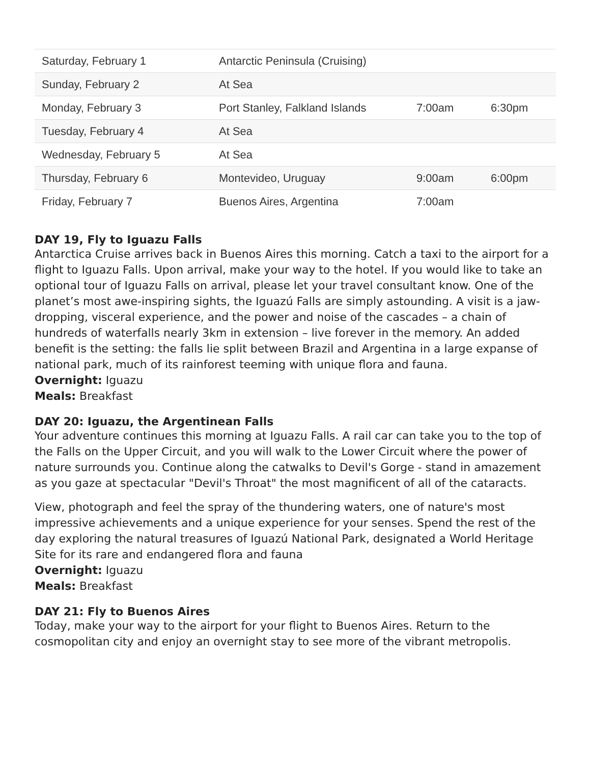| Saturday, February 1 | Antarctic Peninsula (Cruising) | | |
| Sunday, February 2 | At Sea | | |
| Monday, February 3 | Port Stanley, Falkland Islands | 7:00am | 6:30pm |
| Tuesday, February 4 | At Sea | | |
| Wednesday, February 5 | At Sea | | |
| Thursday, February 6 | Montevideo, Uruguay | 9:00am | 6:00pm |
| Friday, February 7 | Buenos Aires, Argentina | 7:00am | |
DAY 19, Fly to Iguazu Falls
Antarctica Cruise arrives back in Buenos Aires this morning. Catch a taxi to the airport for a flight to Iguazu Falls. Upon arrival, make your way to the hotel. If you would like to take an optional tour of Iguazu Falls on arrival, please let your travel consultant know. One of the planet’s most awe-inspiring sights, the Iguazú Falls are simply astounding. A visit is a jaw-dropping, visceral experience, and the power and noise of the cascades – a chain of hundreds of waterfalls nearly 3km in extension – live forever in the memory. An added benefit is the setting: the falls lie split between Brazil and Argentina in a large expanse of national park, much of its rainforest teeming with unique flora and fauna.
Overnight: Iguazu
Meals: Breakfast
DAY 20: Iguazu, the Argentinean Falls
Your adventure continues this morning at Iguazu Falls. A rail car can take you to the top of the Falls on the Upper Circuit, and you will walk to the Lower Circuit where the power of nature surrounds you. Continue along the catwalks to Devil's Gorge - stand in amazement as you gaze at spectacular "Devil's Throat" the most magnificent of all of the cataracts.
View, photograph and feel the spray of the thundering waters, one of nature's most impressive achievements and a unique experience for your senses. Spend the rest of the day exploring the natural treasures of Iguazú National Park, designated a World Heritage Site for its rare and endangered flora and fauna
Overnight: Iguazu
Meals: Breakfast
DAY 21: Fly to Buenos Aires
Today, make your way to the airport for your flight to Buenos Aires. Return to the cosmopolitan city and enjoy an overnight stay to see more of the vibrant metropolis.